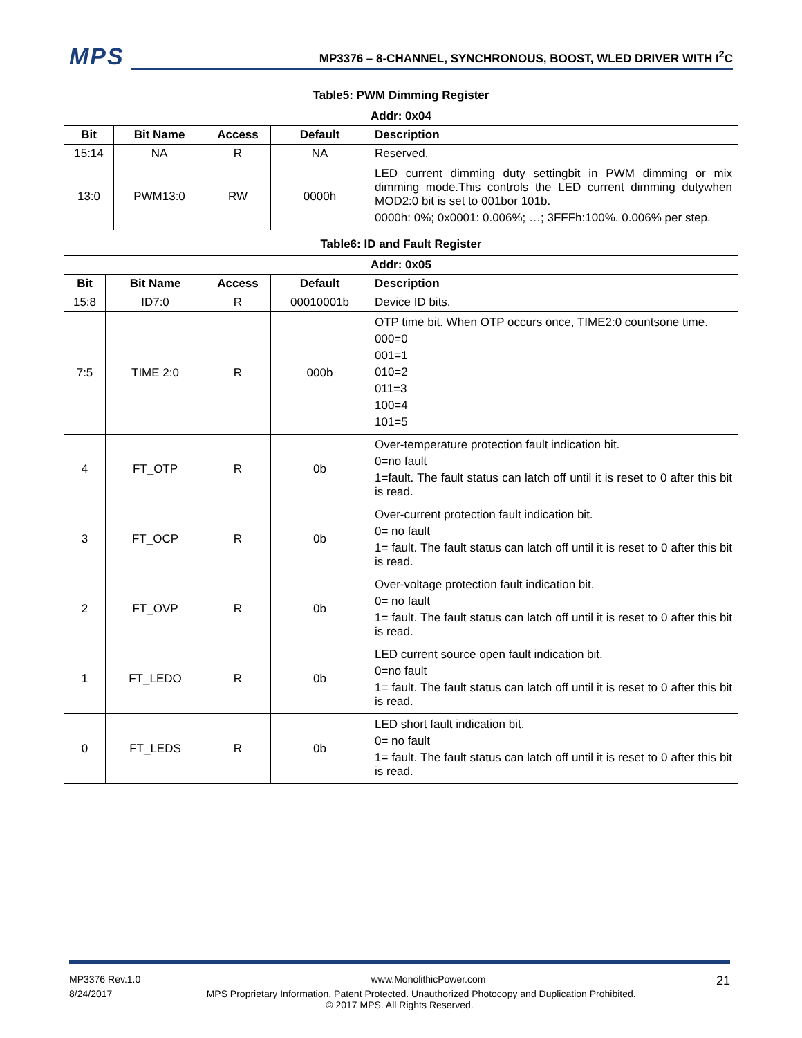MPS
MP3376 – 8-CHANNEL, SYNCHRONOUS, BOOST, WLED DRIVER WITH I<sup>2</sup>C
Table5: PWM Dimming Register
| Addr: 0x04 | | | | |
| --- | --- | --- | --- | --- |
| Bit | Bit Name | Access | Default | Description |
| 15:14 | NA | R | NA | Reserved. |
| 13:0 | PWM13:0 | RW | 0000h | LED current dimming duty settingbit in PWM dimming or mix dimming mode.This controls the LED current dimming dutywhen MOD2:0 bit is set to 001bor 101b. 0000h: 0%; 0x0001: 0.006%; …; 3FFFh:100%. 0.006% per step. |
Table6: ID and Fault Register
| Addr: 0x05 | | | | |
| --- | --- | --- | --- | --- |
| Bit | Bit Name | Access | Default | Description |
| 15:8 | ID7:0 | R | 00010001b | Device ID bits. |
| 7:5 | TIME 2:0 | R | 000b | OTP time bit. When OTP occurs once, TIME2:0 countsone time. 000=0 001=1 010=2 011=3 100=4 101=5 |
| 4 | FT_OTP | R | 0b | Over-temperature protection fault indication bit. 0=no fault 1=fault. The fault status can latch off until it is reset to 0 after this bit is read. |
| 3 | FT_OCP | R | 0b | Over-current protection fault indication bit. 0= no fault 1= fault. The fault status can latch off until it is reset to 0 after this bit is read. |
| 2 | FT_OVP | R | 0b | Over-voltage protection fault indication bit. 0= no fault 1= fault. The fault status can latch off until it is reset to 0 after this bit is read. |
| 1 | FT_LEDO | R | 0b | LED current source open fault indication bit. 0=no fault 1= fault. The fault status can latch off until it is reset to 0 after this bit is read. |
| 0 | FT_LEDS | R | 0b | LED short fault indication bit. 0= no fault 1= fault. The fault status can latch off until it is reset to 0 after this bit is read. |
MP3376 Rev.1.0 www.MonolithicPower.com 21
8/24/2017 MPS Proprietary Information. Patent Protected. Unauthorized Photocopy and Duplication Prohibited.
© 2017 MPS. All Rights Reserved.